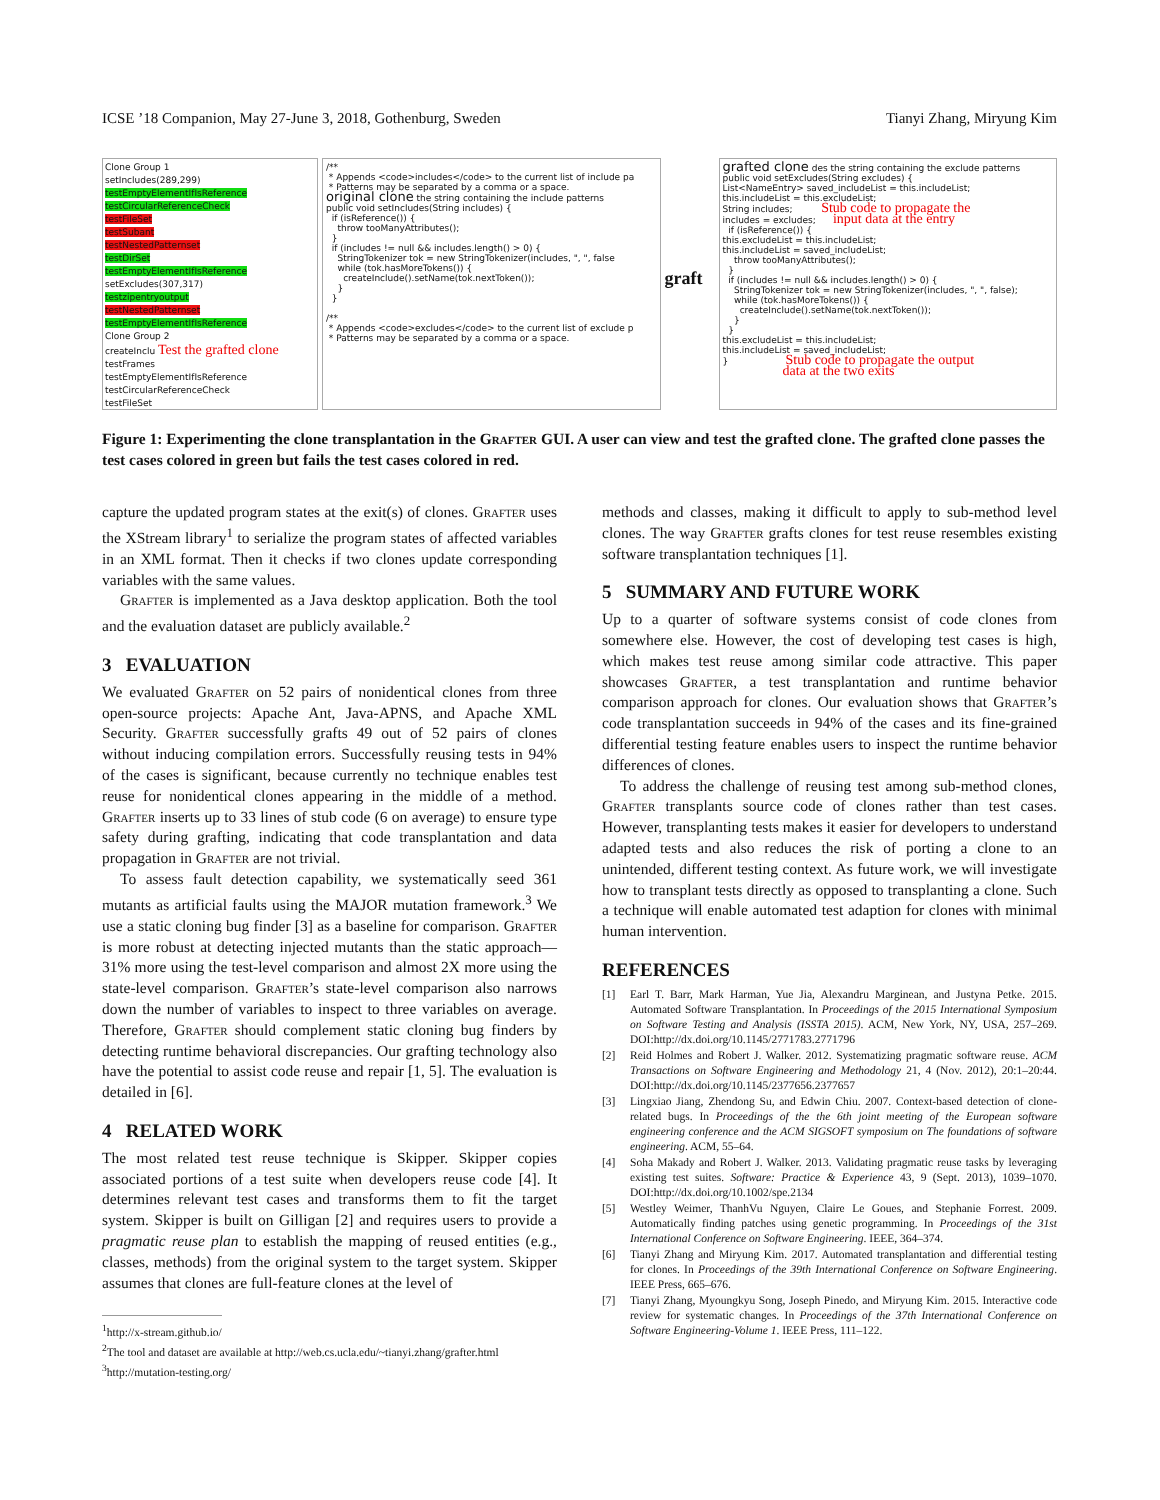ICSE ’18 Companion, May 27-June 3, 2018, Gothenburg, Sweden Tianyi Zhang, Miryung Kim
Clone Group 1
setIncludes(289,299)
testEmptyElementIfIsReference
testCircularReferenceCheck
testFileSet
testSubant
testNestedPatternset
testDirSet
testEmptyElementIfIsReference
setExcludes(307,317)
testzipentryoutput
testNestedPatternset
testEmptyElementIfIsReference
Clone Group 2
createInclu Test the grafted clone
testFrames
testEmptyElementIfIsReference
testCircularReferenceCheck
testFileSet
/** * Appends <code>includes</code> to the current list of include pa * Patterns may be separated by a comma or a space. original clone the string containing the include patterns public void setIncludes(String includes) { if (isReference()) { throw tooManyAttributes(); } if (includes != null && includes.length() > 0) { StringTokenizer tok = new StringTokenizer(includes, ", ", false while (tok.hasMoreTokens()) { createInclude().setName(tok.nextToken()); } } /** * Appends <code>excludes</code> to the current list of exclude p * Patterns may be separated by a comma or a space.
graft
grafted clone des the string containing the exclude patterns public void setExcludes(String excludes) { List<NameEntry> saved_includeList = this.includeList; this.includeList = this.excludeList; String includes; Stub code to propagate the includes = excludes; input data at the entry if (isReference()) { this.excludeList = this.includeList; this.includeList = saved_includeList; throw tooManyAttributes(); } if (includes != null && includes.length() > 0) { StringTokenizer tok = new StringTokenizer(includes, ", ", false); while (tok.hasMoreTokens()) { createInclude().setName(tok.nextToken()); } } this.excludeList = this.includeList; this.includeList = saved_includeList; } Stub code to propagate the output data at the two exits
Figure 1: Experimenting the clone transplantation in the Grafter GUI. A user can view and test the grafted clone. The grafted clone passes the test cases colored in green but fails the test cases colored in red.
capture the updated program states at the exit(s) of clones. Grafter uses the XStream library<sup>1</sup> to serialize the program states of affected variables in an XML format. Then it checks if two clones update corresponding variables with the same values.
Grafter is implemented as a Java desktop application. Both the tool and the evaluation dataset are publicly available.<sup>2</sup>
3 EVALUATION
We evaluated Grafter on 52 pairs of nonidentical clones from three open-source projects: Apache Ant, Java-APNS, and Apache XML Security. Grafter successfully grafts 49 out of 52 pairs of clones without inducing compilation errors. Successfully reusing tests in 94% of the cases is significant, because currently no technique enables test reuse for nonidentical clones appearing in the middle of a method. Grafter inserts up to 33 lines of stub code (6 on average) to ensure type safety during grafting, indicating that code transplantation and data propagation in Grafter are not trivial.
To assess fault detection capability, we systematically seed 361 mutants as artificial faults using the MAJOR mutation framework.<sup>3</sup> We use a static cloning bug finder [3] as a baseline for comparison. Grafter is more robust at detecting injected mutants than the static approach—31% more using the test-level comparison and almost 2X more using the state-level comparison. Grafter’s state-level comparison also narrows down the number of variables to inspect to three variables on average. Therefore, Grafter should complement static cloning bug finders by detecting runtime behavioral discrepancies. Our grafting technology also have the potential to assist code reuse and repair [1, 5]. The evaluation is detailed in [6].
4 RELATED WORK
The most related test reuse technique is Skipper. Skipper copies associated portions of a test suite when developers reuse code [4]. It determines relevant test cases and transforms them to fit the target system. Skipper is built on Gilligan [2] and requires users to provide a pragmatic reuse plan to establish the mapping of reused entities (e.g., classes, methods) from the original system to the target system. Skipper assumes that clones are full-feature clones at the level of
<sup>1</sup> http://x-stream.github.io/
<sup>2</sup> The tool and dataset are available at http://web.cs.ucla.edu/~tianyi.zhang/grafter.html
<sup>3</sup> http://mutation-testing.org/
methods and classes, making it difficult to apply to sub-method level clones. The way Grafter grafts clones for test reuse resembles existing software transplantation techniques [1].
5 SUMMARY AND FUTURE WORK
Up to a quarter of software systems consist of code clones from somewhere else. However, the cost of developing test cases is high, which makes test reuse among similar code attractive. This paper showcases Grafter, a test transplantation and runtime behavior comparison approach for clones. Our evaluation shows that Grafter’s code transplantation succeeds in 94% of the cases and its fine-grained differential testing feature enables users to inspect the runtime behavior differences of clones.
To address the challenge of reusing test among sub-method clones, Grafter transplants source code of clones rather than test cases. However, transplanting tests makes it easier for developers to understand adapted tests and also reduces the risk of porting a clone to an unintended, different testing context. As future work, we will investigate how to transplant tests directly as opposed to transplanting a clone. Such a technique will enable automated test adaption for clones with minimal human intervention.
REFERENCES
[1] Earl T. Barr, Mark Harman, Yue Jia, Alexandru Marginean, and Justyna Petke. 2015. Automated Software Transplantation. In Proceedings of the 2015 International Symposium on Software Testing and Analysis (ISSTA 2015). ACM, New York, NY, USA, 257–269. DOI:http://dx.doi.org/10.1145/2771783.2771796
[2] Reid Holmes and Robert J. Walker. 2012. Systematizing pragmatic software reuse. ACM Transactions on Software Engineering and Methodology 21, 4 (Nov. 2012), 20:1–20:44. DOI:http://dx.doi.org/10.1145/2377656.2377657
[3] Lingxiao Jiang, Zhendong Su, and Edwin Chiu. 2007. Context-based detection of clone-related bugs. In Proceedings of the the 6th joint meeting of the European software engineering conference and the ACM SIGSOFT symposium on The foundations of software engineering. ACM, 55–64.
[4] Soha Makady and Robert J. Walker. 2013. Validating pragmatic reuse tasks by leveraging existing test suites. Software: Practice & Experience 43, 9 (Sept. 2013), 1039–1070. DOI:http://dx.doi.org/10.1002/spe.2134
[5] Westley Weimer, ThanhVu Nguyen, Claire Le Goues, and Stephanie Forrest. 2009. Automatically finding patches using genetic programming. In Proceedings of the 31st International Conference on Software Engineering. IEEE, 364–374.
[6] Tianyi Zhang and Miryung Kim. 2017. Automated transplantation and differential testing for clones. In Proceedings of the 39th International Conference on Software Engineering. IEEE Press, 665–676.
[7] Tianyi Zhang, Myoungkyu Song, Joseph Pinedo, and Miryung Kim. 2015. Interactive code review for systematic changes. In Proceedings of the 37th International Conference on Software Engineering-Volume 1. IEEE Press, 111–122.